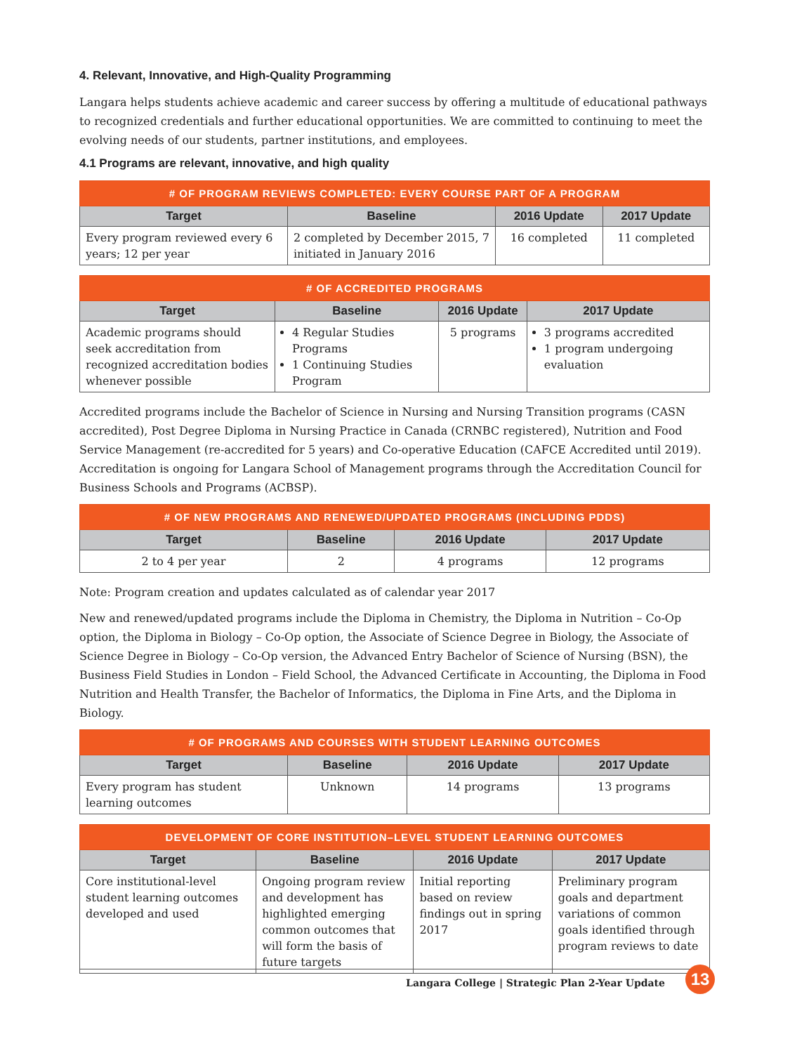4. Relevant, Innovative, and High-Quality Programming
Langara helps students achieve academic and career success by offering a multitude of educational pathways to recognized credentials and further educational opportunities. We are committed to continuing to meet the evolving needs of our students, partner institutions, and employees.
4.1 Programs are relevant, innovative, and high quality
| # OF PROGRAM REVIEWS COMPLETED: EVERY COURSE PART OF A PROGRAM | | | |
| --- | --- | --- | --- |
| Target | Baseline | 2016 Update | 2017 Update |
| Every program reviewed every 6 years; 12 per year | 2 completed by December 2015, 7 initiated in January 2016 | 16 completed | 11 completed |
| # OF ACCREDITED PROGRAMS | | | |
| --- | --- | --- | --- |
| Target | Baseline | 2016 Update | 2017 Update |
| Academic programs should seek accreditation from recognized accreditation bodies whenever possible | 4 Regular Studies Programs 1 Continuing Studies Program | 5 programs | 3 programs accredited 1 program undergoing evaluation |
Accredited programs include the Bachelor of Science in Nursing and Nursing Transition programs (CASN accredited), Post Degree Diploma in Nursing Practice in Canada (CRNBC registered), Nutrition and Food Service Management (re-accredited for 5 years) and Co-operative Education (CAFCE Accredited until 2019). Accreditation is ongoing for Langara School of Management programs through the Accreditation Council for Business Schools and Programs (ACBSP).
| # OF NEW PROGRAMS AND RENEWED/UPDATED PROGRAMS (INCLUDING PDDS) | | | |
| --- | --- | --- | --- |
| Target | Baseline | 2016 Update | 2017 Update |
| 2 to 4 per year | 2 | 4 programs | 12 programs |
Note: Program creation and updates calculated as of calendar year 2017
New and renewed/updated programs include the Diploma in Chemistry, the Diploma in Nutrition – Co-Op option, the Diploma in Biology – Co-Op option, the Associate of Science Degree in Biology, the Associate of Science Degree in Biology – Co-Op version, the Advanced Entry Bachelor of Science of Nursing (BSN), the Business Field Studies in London – Field School, the Advanced Certificate in Accounting, the Diploma in Food Nutrition and Health Transfer, the Bachelor of Informatics, the Diploma in Fine Arts, and the Diploma in Biology.
| # OF PROGRAMS AND COURSES WITH STUDENT LEARNING OUTCOMES | | | |
| --- | --- | --- | --- |
| Target | Baseline | 2016 Update | 2017 Update |
| Every program has student learning outcomes | Unknown | 14 programs | 13 programs |
| DEVELOPMENT OF CORE INSTITUTION–LEVEL STUDENT LEARNING OUTCOMES | | | |
| --- | --- | --- | --- |
| Target | Baseline | 2016 Update | 2017 Update |
| Core institutional-level student learning outcomes developed and used | Ongoing program review and development has highlighted emerging common outcomes that will form the basis of future targets | Initial reporting based on review findings out in spring 2017 | Preliminary program goals and department variations of common goals identified through program reviews to date |
Langara College | Strategic Plan 2-Year Update
13